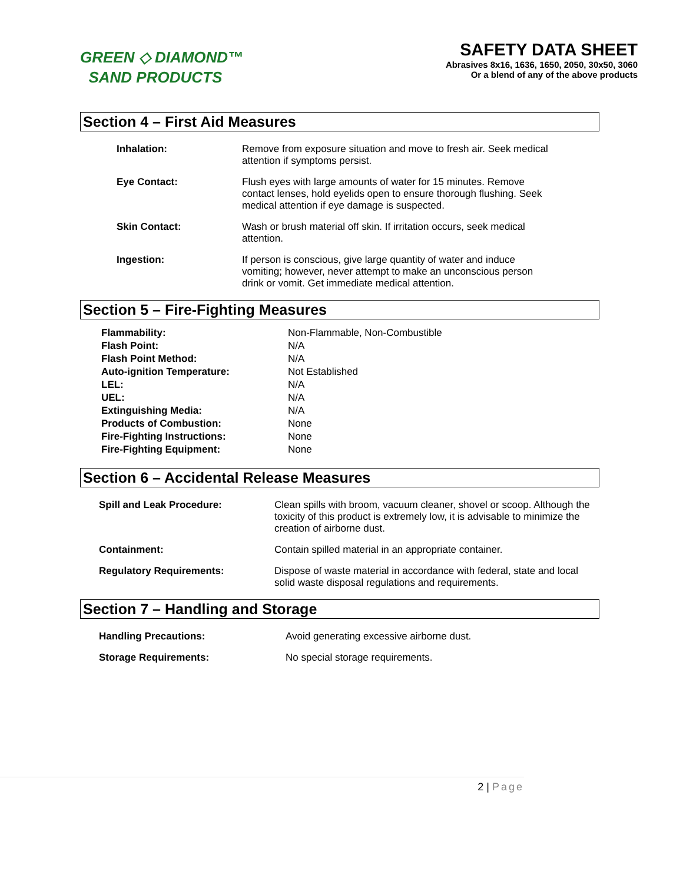GREEN ◇ DIAMOND™
SAND PRODUCTS
SAFETY DATA SHEET
Abrasives 8x16, 1636, 1650, 2050, 30x50, 3060
Or a blend of any of the above products
Section 4 – First Aid Measures
| Inhalation: | Remove from exposure situation and move to fresh air. Seek medical attention if symptoms persist. |
| Eye Contact: | Flush eyes with large amounts of water for 15 minutes. Remove contact lenses, hold eyelids open to ensure thorough flushing. Seek medical attention if eye damage is suspected. |
| Skin Contact: | Wash or brush material off skin. If irritation occurs, seek medical attention. |
| Ingestion: | If person is conscious, give large quantity of water and induce vomiting; however, never attempt to make an unconscious person drink or vomit. Get immediate medical attention. |
Section 5 – Fire-Fighting Measures
| Flammability: | Non-Flammable, Non-Combustible |
| Flash Point: | N/A |
| Flash Point Method: | N/A |
| Auto-ignition Temperature: | Not Established |
| LEL: | N/A |
| UEL: | N/A |
| Extinguishing Media: | N/A |
| Products of Combustion: | None |
| Fire-Fighting Instructions: | None |
| Fire-Fighting Equipment: | None |
Section 6 – Accidental Release Measures
| Spill and Leak Procedure: | Clean spills with broom, vacuum cleaner, shovel or scoop. Although the toxicity of this product is extremely low, it is advisable to minimize the creation of airborne dust. |
| Containment: | Contain spilled material in an appropriate container. |
| Regulatory Requirements: | Dispose of waste material in accordance with federal, state and local solid waste disposal regulations and requirements. |
Section 7 – Handling and Storage
| Handling Precautions: | Avoid generating excessive airborne dust. |
| Storage Requirements: | No special storage requirements. |
2 | Page